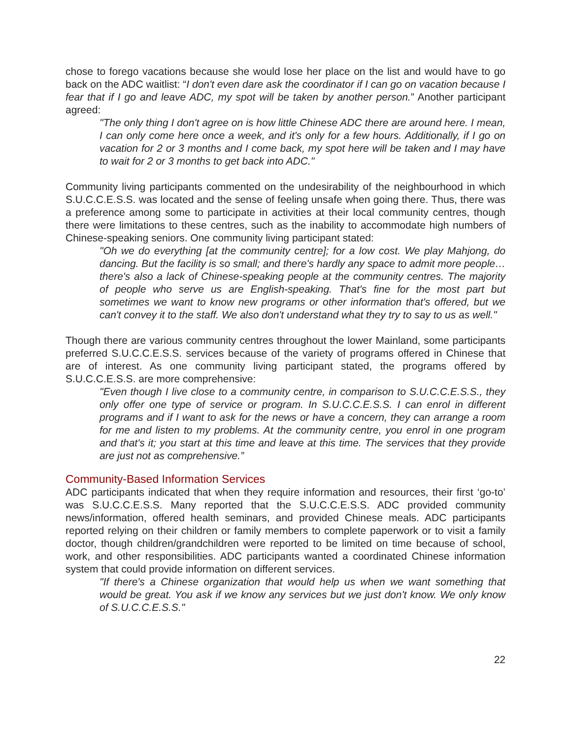chose to forego vacations because she would lose her place on the list and would have to go back on the ADC waitlist: “I don't even dare ask the coordinator if I can go on vacation because I fear that if I go and leave ADC, my spot will be taken by another person.” Another participant agreed:
"The only thing I don't agree on is how little Chinese ADC there are around here. I mean, I can only come here once a week, and it's only for a few hours. Additionally, if I go on vacation for 2 or 3 months and I come back, my spot here will be taken and I may have to wait for 2 or 3 months to get back into ADC."
Community living participants commented on the undesirability of the neighbourhood in which S.U.C.C.E.S.S. was located and the sense of feeling unsafe when going there. Thus, there was a preference among some to participate in activities at their local community centres, though there were limitations to these centres, such as the inability to accommodate high numbers of Chinese-speaking seniors. One community living participant stated:
"Oh we do everything [at the community centre]; for a low cost. We play Mahjong, do dancing. But the facility is so small; and there's hardly any space to admit more people… there's also a lack of Chinese-speaking people at the community centres. The majority of people who serve us are English-speaking. That's fine for the most part but sometimes we want to know new programs or other information that's offered, but we can't convey it to the staff. We also don't understand what they try to say to us as well."
Though there are various community centres throughout the lower Mainland, some participants preferred S.U.C.C.E.S.S. services because of the variety of programs offered in Chinese that are of interest. As one community living participant stated, the programs offered by S.U.C.C.E.S.S. are more comprehensive:
"Even though I live close to a community centre, in comparison to S.U.C.C.E.S.S., they only offer one type of service or program. In S.U.C.C.E.S.S. I can enrol in different programs and if I want to ask for the news or have a concern, they can arrange a room for me and listen to my problems. At the community centre, you enrol in one program and that's it; you start at this time and leave at this time. The services that they provide are just not as comprehensive.”
Community-Based Information Services
ADC participants indicated that when they require information and resources, their first ‘go-to’ was S.U.C.C.E.S.S. Many reported that the S.U.C.C.E.S.S. ADC provided community news/information, offered health seminars, and provided Chinese meals. ADC participants reported relying on their children or family members to complete paperwork or to visit a family doctor, though children/grandchildren were reported to be limited on time because of school, work, and other responsibilities. ADC participants wanted a coordinated Chinese information system that could provide information on different services.
"If there's a Chinese organization that would help us when we want something that would be great. You ask if we know any services but we just don't know. We only know of S.U.C.C.E.S.S."
22